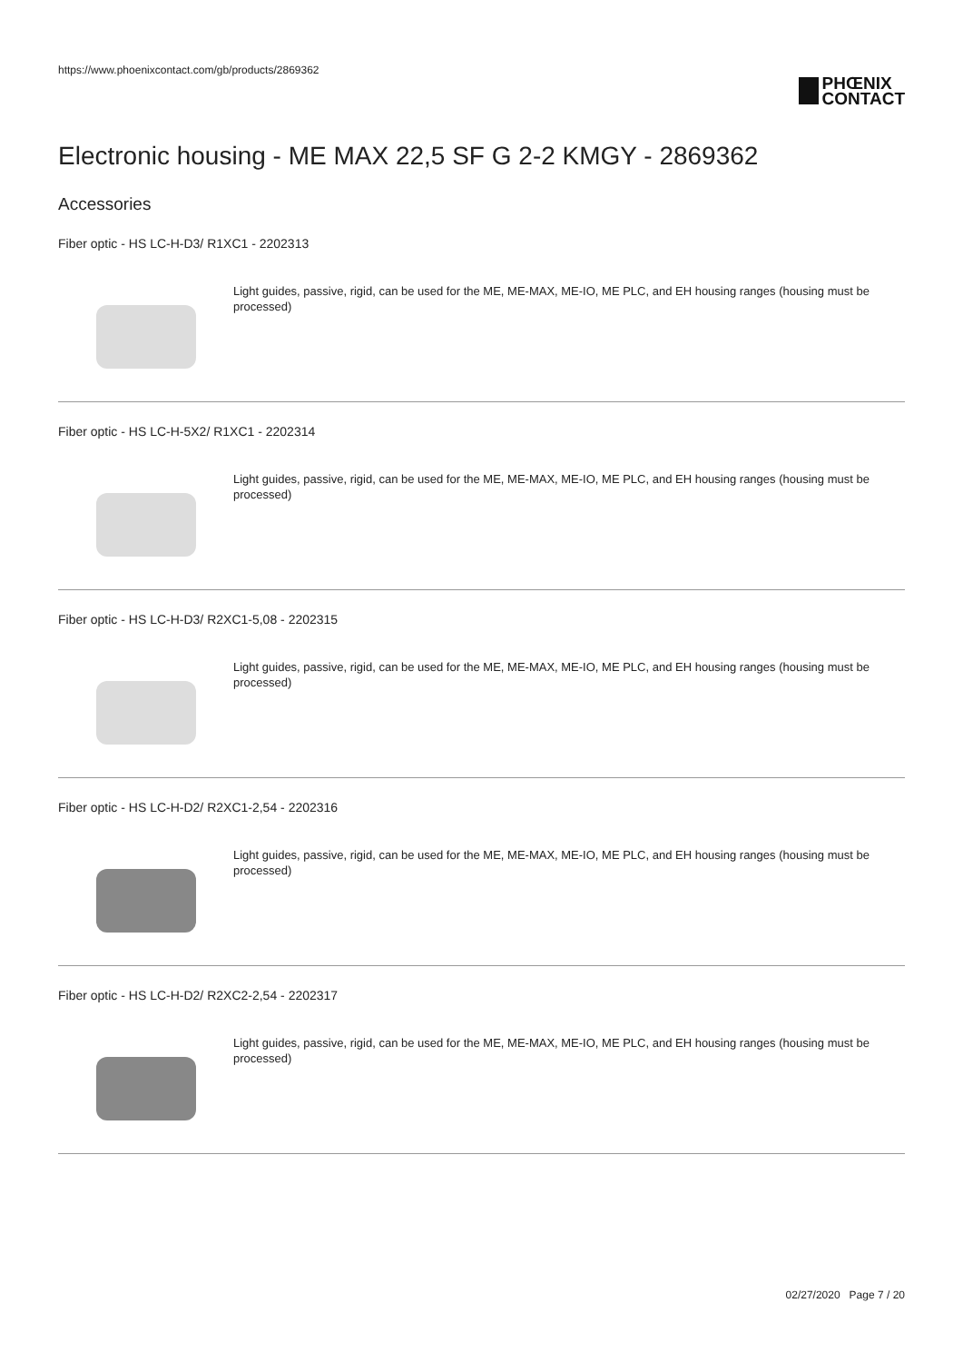https://www.phoenixcontact.com/gb/products/2869362
PHŒNIX
CONTACT
Electronic housing - ME MAX 22,5 SF G 2-2 KMGY - 2869362
Accessories
Fiber optic - HS LC-H-D3/ R1XC1 - 2202313
Light guides, passive, rigid, can be used for the ME, ME-MAX, ME-IO, ME PLC, and EH housing ranges (housing must be processed)
Fiber optic - HS LC-H-5X2/ R1XC1 - 2202314
Light guides, passive, rigid, can be used for the ME, ME-MAX, ME-IO, ME PLC, and EH housing ranges (housing must be processed)
Fiber optic - HS LC-H-D3/ R2XC1-5,08 - 2202315
Light guides, passive, rigid, can be used for the ME, ME-MAX, ME-IO, ME PLC, and EH housing ranges (housing must be processed)
Fiber optic - HS LC-H-D2/ R2XC1-2,54 - 2202316
Light guides, passive, rigid, can be used for the ME, ME-MAX, ME-IO, ME PLC, and EH housing ranges (housing must be processed)
Fiber optic - HS LC-H-D2/ R2XC2-2,54 - 2202317
Light guides, passive, rigid, can be used for the ME, ME-MAX, ME-IO, ME PLC, and EH housing ranges (housing must be processed)
02/27/2020 Page 7 / 20